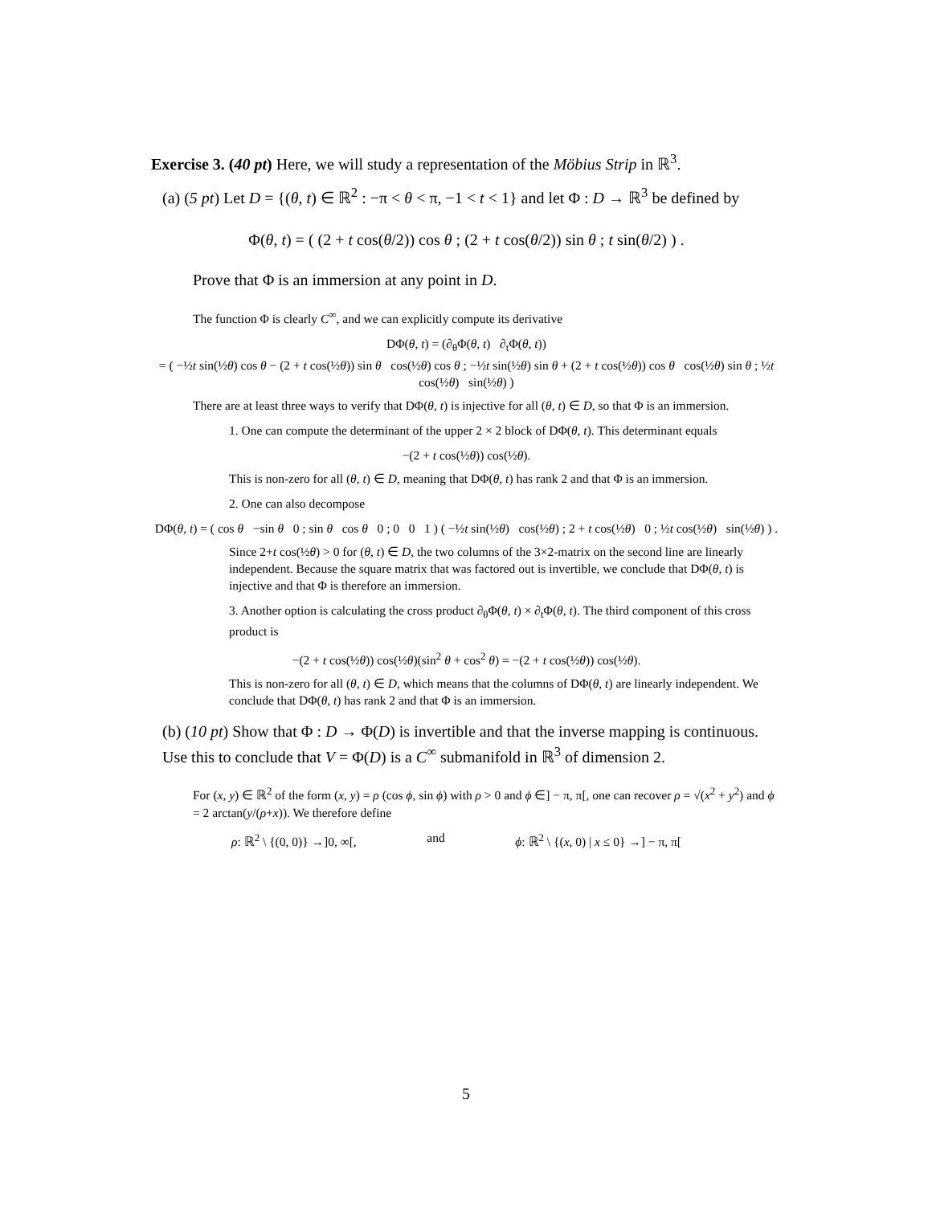Exercise 3. (40 pt) Here, we will study a representation of the Möbius Strip in ℝ<sup>3</sup>.
(a) (5 pt) Let D = {(θ, t) ∈ ℝ<sup>2</sup> : −π < θ < π, −1 < t < 1} and let Φ : D → ℝ<sup>3</sup> be defined by
Φ(θ, t) = ( (2 + t cos(θ/2)) cos θ ; (2 + t cos(θ/2)) sin θ ; t sin(θ/2) ) .
Prove that Φ is an immersion at any point in D.
The function Φ is clearly C<sup>∞</sup>, and we can explicitly compute its derivative
DΦ(θ, t) = (∂<sub>θ</sub>Φ(θ, t) ∂<sub>t</sub>Φ(θ, t))
= ( −½t sin(½θ) cos θ − (2 + t cos(½θ)) sin θ cos(½θ) cos θ ; −½t sin(½θ) sin θ + (2 + t cos(½θ)) cos θ cos(½θ) sin θ ; ½t cos(½θ) sin(½θ) )
There are at least three ways to verify that DΦ(θ, t) is injective for all (θ, t) ∈ D, so that Φ is an immersion.
1. One can compute the determinant of the upper 2 × 2 block of DΦ(θ, t). This determinant equals
−(2 + t cos(½θ)) cos(½θ).
This is non-zero for all (θ, t) ∈ D, meaning that DΦ(θ, t) has rank 2 and that Φ is an immersion.
2. One can also decompose
DΦ(θ, t) = ( cos θ −sin θ 0 ; sin θ cos θ 0 ; 0 0 1 ) ( −½t sin(½θ) cos(½θ) ; 2 + t cos(½θ) 0 ; ½t cos(½θ) sin(½θ) ) .
Since 2+t cos(½θ) > 0 for (θ, t) ∈ D, the two columns of the 3×2-matrix on the second line are linearly independent. Because the square matrix that was factored out is invertible, we conclude that DΦ(θ, t) is injective and that Φ is therefore an immersion.
3. Another option is calculating the cross product ∂<sub>θ</sub>Φ(θ, t) × ∂<sub>t</sub>Φ(θ, t). The third component of this cross product is
−(2 + t cos(½θ)) cos(½θ)(sin<sup>2</sup> θ + cos<sup>2</sup> θ) = −(2 + t cos(½θ)) cos(½θ).
This is non-zero for all (θ, t) ∈ D, which means that the columns of DΦ(θ, t) are linearly independent. We conclude that DΦ(θ, t) has rank 2 and that Φ is an immersion.
(b) (10 pt) Show that Φ : D → Φ(D) is invertible and that the inverse mapping is continuous. Use this to conclude that V = Φ(D) is a C<sup>∞</sup> submanifold in ℝ<sup>3</sup> of dimension 2.
For (x, y) ∈ ℝ<sup>2</sup> of the form (x, y) = ρ (cos ϕ, sin ϕ) with ρ > 0 and ϕ ∈] − π, π[, one can recover ρ = √(x<sup>2</sup> + y<sup>2</sup>) and ϕ = 2 arctan(y/(ρ+x)). We therefore define
ρ: ℝ<sup>2</sup> \ {(0, 0)} →]0, ∞[, and ϕ: ℝ<sup>2</sup> \ {(x, 0) | x ≤ 0} →] − π, π[
5